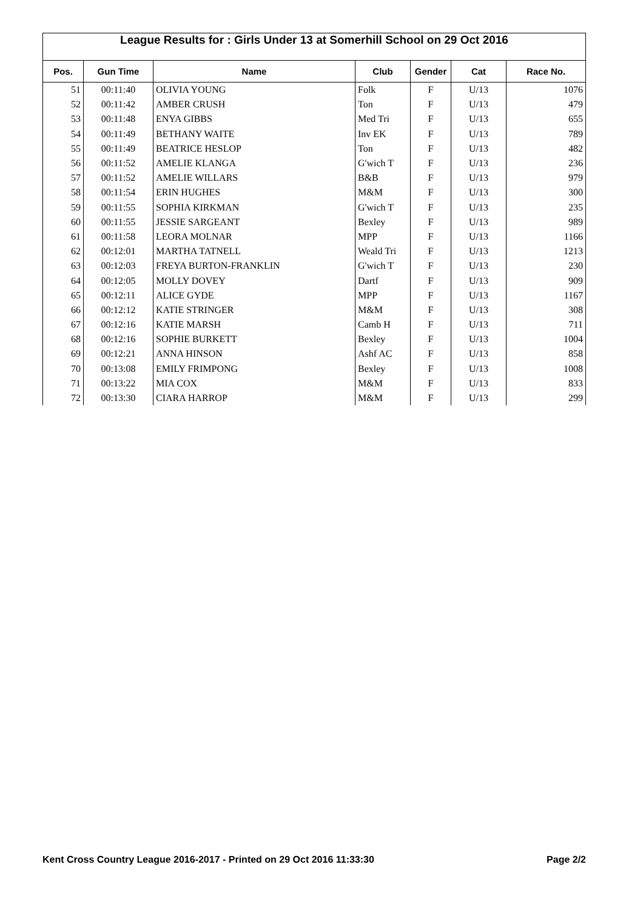League Results for : Girls Under 13 at Somerhill School on 29 Oct 2016
| Pos. | Gun Time | Name | Club | Gender | Cat | Race No. |
| --- | --- | --- | --- | --- | --- | --- |
| 51 | 00:11:40 | OLIVIA YOUNG | Folk | F | U/13 | 1076 |
| 52 | 00:11:42 | AMBER CRUSH | Ton | F | U/13 | 479 |
| 53 | 00:11:48 | ENYA GIBBS | Med Tri | F | U/13 | 655 |
| 54 | 00:11:49 | BETHANY WAITE | Inv EK | F | U/13 | 789 |
| 55 | 00:11:49 | BEATRICE HESLOP | Ton | F | U/13 | 482 |
| 56 | 00:11:52 | AMELIE KLANGA | G'wich T | F | U/13 | 236 |
| 57 | 00:11:52 | AMELIE WILLARS | B&B | F | U/13 | 979 |
| 58 | 00:11:54 | ERIN HUGHES | M&M | F | U/13 | 300 |
| 59 | 00:11:55 | SOPHIA KIRKMAN | G'wich T | F | U/13 | 235 |
| 60 | 00:11:55 | JESSIE SARGEANT | Bexley | F | U/13 | 989 |
| 61 | 00:11:58 | LEORA MOLNAR | MPP | F | U/13 | 1166 |
| 62 | 00:12:01 | MARTHA TATNELL | Weald Tri | F | U/13 | 1213 |
| 63 | 00:12:03 | FREYA BURTON-FRANKLIN | G'wich T | F | U/13 | 230 |
| 64 | 00:12:05 | MOLLY DOVEY | Dartf | F | U/13 | 909 |
| 65 | 00:12:11 | ALICE GYDE | MPP | F | U/13 | 1167 |
| 66 | 00:12:12 | KATIE STRINGER | M&M | F | U/13 | 308 |
| 67 | 00:12:16 | KATIE MARSH | Camb H | F | U/13 | 711 |
| 68 | 00:12:16 | SOPHIE BURKETT | Bexley | F | U/13 | 1004 |
| 69 | 00:12:21 | ANNA HINSON | Ashf AC | F | U/13 | 858 |
| 70 | 00:13:08 | EMILY FRIMPONG | Bexley | F | U/13 | 1008 |
| 71 | 00:13:22 | MIA COX | M&M | F | U/13 | 833 |
| 72 | 00:13:30 | CIARA HARROP | M&M | F | U/13 | 299 |
Kent Cross Country League 2016-2017 - Printed on 29 Oct 2016 11:33:30 Page 2/2